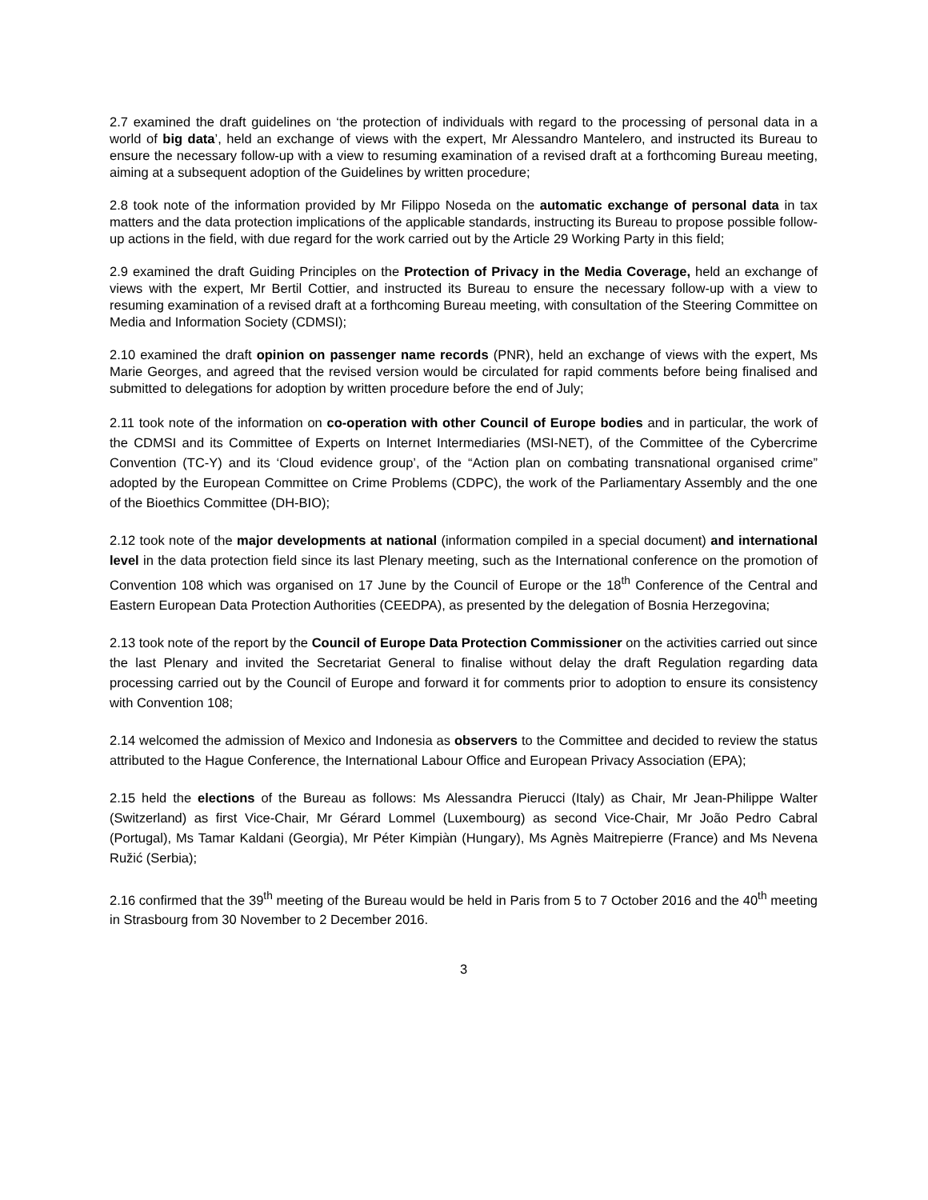2.7 examined the draft guidelines on ‘the protection of individuals with regard to the processing of personal data in a world of big data’, held an exchange of views with the expert, Mr Alessandro Mantelero, and instructed its Bureau to ensure the necessary follow-up with a view to resuming examination of a revised draft at a forthcoming Bureau meeting, aiming at a subsequent adoption of the Guidelines by written procedure;
2.8 took note of the information provided by Mr Filippo Noseda on the automatic exchange of personal data in tax matters and the data protection implications of the applicable standards, instructing its Bureau to propose possible follow-up actions in the field, with due regard for the work carried out by the Article 29 Working Party in this field;
2.9 examined the draft Guiding Principles on the Protection of Privacy in the Media Coverage, held an exchange of views with the expert, Mr Bertil Cottier, and instructed its Bureau to ensure the necessary follow-up with a view to resuming examination of a revised draft at a forthcoming Bureau meeting, with consultation of the Steering Committee on Media and Information Society (CDMSI);
2.10 examined the draft opinion on passenger name records (PNR), held an exchange of views with the expert, Ms Marie Georges, and agreed that the revised version would be circulated for rapid comments before being finalised and submitted to delegations for adoption by written procedure before the end of July;
2.11 took note of the information on co-operation with other Council of Europe bodies and in particular, the work of the CDMSI and its Committee of Experts on Internet Intermediaries (MSI-NET), of the Committee of the Cybercrime Convention (TC-Y) and its ‘Cloud evidence group’, of the “Action plan on combating transnational organised crime” adopted by the European Committee on Crime Problems (CDPC), the work of the Parliamentary Assembly and the one of the Bioethics Committee (DH-BIO);
2.12 took note of the major developments at national (information compiled in a special document) and international level in the data protection field since its last Plenary meeting, such as the International conference on the promotion of Convention 108 which was organised on 17 June by the Council of Europe or the 18<sup>th</sup> Conference of the Central and Eastern European Data Protection Authorities (CEEDPA), as presented by the delegation of Bosnia Herzegovina;
2.13 took note of the report by the Council of Europe Data Protection Commissioner on the activities carried out since the last Plenary and invited the Secretariat General to finalise without delay the draft Regulation regarding data processing carried out by the Council of Europe and forward it for comments prior to adoption to ensure its consistency with Convention 108;
2.14 welcomed the admission of Mexico and Indonesia as observers to the Committee and decided to review the status attributed to the Hague Conference, the International Labour Office and European Privacy Association (EPA);
2.15 held the elections of the Bureau as follows: Ms Alessandra Pierucci (Italy) as Chair, Mr Jean-Philippe Walter (Switzerland) as first Vice-Chair, Mr Gérard Lommel (Luxembourg) as second Vice-Chair, Mr João Pedro Cabral (Portugal), Ms Tamar Kaldani (Georgia), Mr Péter Kimpiàn (Hungary), Ms Agnès Maitrepierre (France) and Ms Nevena Ružić (Serbia);
2.16 confirmed that the 39<sup>th</sup> meeting of the Bureau would be held in Paris from 5 to 7 October 2016 and the 40<sup>th</sup> meeting in Strasbourg from 30 November to 2 December 2016.
3